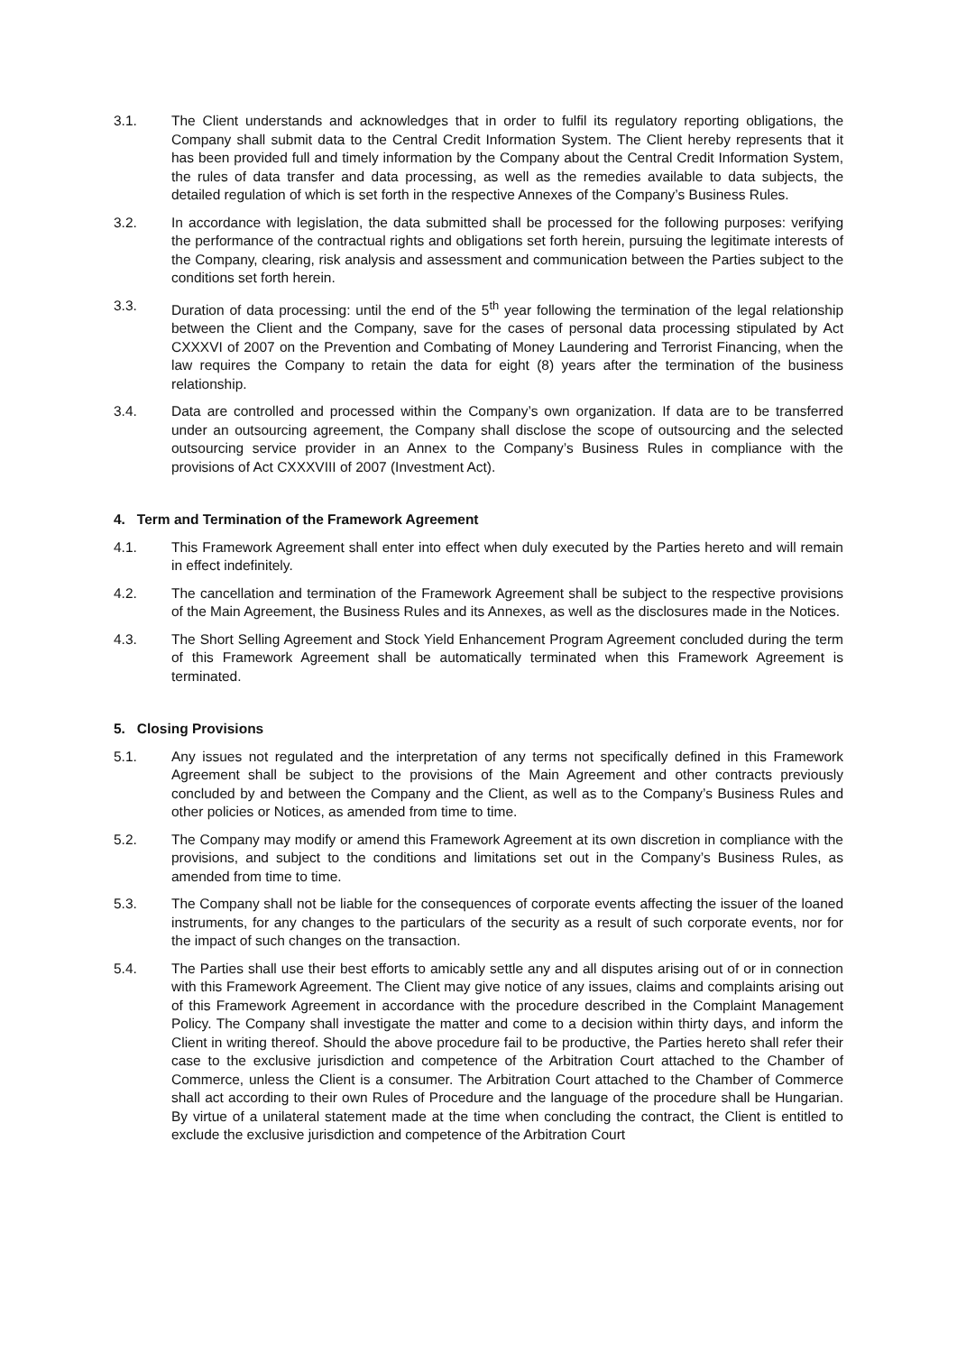3.1. The Client understands and acknowledges that in order to fulfil its regulatory reporting obligations, the Company shall submit data to the Central Credit Information System. The Client hereby represents that it has been provided full and timely information by the Company about the Central Credit Information System, the rules of data transfer and data processing, as well as the remedies available to data subjects, the detailed regulation of which is set forth in the respective Annexes of the Company’s Business Rules.
3.2. In accordance with legislation, the data submitted shall be processed for the following purposes: verifying the performance of the contractual rights and obligations set forth herein, pursuing the legitimate interests of the Company, clearing, risk analysis and assessment and communication between the Parties subject to the conditions set forth herein.
3.3. Duration of data processing: until the end of the 5<sup>th</sup> year following the termination of the legal relationship between the Client and the Company, save for the cases of personal data processing stipulated by Act CXXXVI of 2007 on the Prevention and Combating of Money Laundering and Terrorist Financing, when the law requires the Company to retain the data for eight (8) years after the termination of the business relationship.
3.4. Data are controlled and processed within the Company’s own organization. If data are to be transferred under an outsourcing agreement, the Company shall disclose the scope of outsourcing and the selected outsourcing service provider in an Annex to the Company’s Business Rules in compliance with the provisions of Act CXXXVIII of 2007 (Investment Act).
4. Term and Termination of the Framework Agreement
4.1. This Framework Agreement shall enter into effect when duly executed by the Parties hereto and will remain in effect indefinitely.
4.2. The cancellation and termination of the Framework Agreement shall be subject to the respective provisions of the Main Agreement, the Business Rules and its Annexes, as well as the disclosures made in the Notices.
4.3. The Short Selling Agreement and Stock Yield Enhancement Program Agreement concluded during the term of this Framework Agreement shall be automatically terminated when this Framework Agreement is terminated.
5. Closing Provisions
5.1. Any issues not regulated and the interpretation of any terms not specifically defined in this Framework Agreement shall be subject to the provisions of the Main Agreement and other contracts previously concluded by and between the Company and the Client, as well as to the Company’s Business Rules and other policies or Notices, as amended from time to time.
5.2. The Company may modify or amend this Framework Agreement at its own discretion in compliance with the provisions, and subject to the conditions and limitations set out in the Company’s Business Rules, as amended from time to time.
5.3. The Company shall not be liable for the consequences of corporate events affecting the issuer of the loaned instruments, for any changes to the particulars of the security as a result of such corporate events, nor for the impact of such changes on the transaction.
5.4. The Parties shall use their best efforts to amicably settle any and all disputes arising out of or in connection with this Framework Agreement. The Client may give notice of any issues, claims and complaints arising out of this Framework Agreement in accordance with the procedure described in the Complaint Management Policy. The Company shall investigate the matter and come to a decision within thirty days, and inform the Client in writing thereof. Should the above procedure fail to be productive, the Parties hereto shall refer their case to the exclusive jurisdiction and competence of the Arbitration Court attached to the Chamber of Commerce, unless the Client is a consumer. The Arbitration Court attached to the Chamber of Commerce shall act according to their own Rules of Procedure and the language of the procedure shall be Hungarian. By virtue of a unilateral statement made at the time when concluding the contract, the Client is entitled to exclude the exclusive jurisdiction and competence of the Arbitration Court